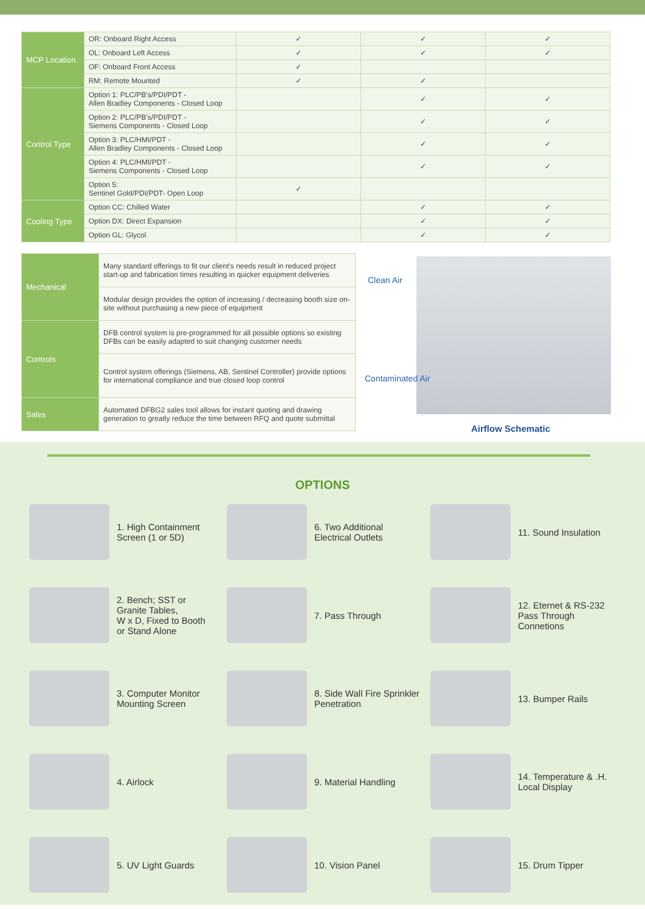| MCP Location | OR: Onboard Right Access | ✓ | ✓ | ✓ |
| | OL: Onboard Left Access | ✓ | ✓ | ✓ |
| | OF: Onboard Front Access | ✓ | | |
| | RM: Remote Mounted | ✓ | ✓ | |
| Control Type | Option 1: PLC/PB's/PDI/PDT - Allen Bradley Components - Closed Loop | | ✓ | ✓ |
| | Option 2: PLC/PB's/PDI/PDT - Siemens Components - Closed Loop | | ✓ | ✓ |
| | Option 3: PLC/HMI/PDT - Allen Bradley Components - Closed Loop | | ✓ | ✓ |
| | Option 4: PLC/HMI/PDT - Siemens Components - Closed Loop | | ✓ | ✓ |
| | Option 5: Sentinel Gold/PDI/PDT- Open Loop | ✓ | | |
| Cooling Type | Option CC: Chilled Water | | ✓ | ✓ |
| | Option DX: Direct Expansion | | ✓ | ✓ |
| | Option GL: Glycol | | ✓ | ✓ |
| Mechanical | Many standard offerings to fit our client's needs result in reduced project start-up and fabrication times resulting in quicker equipment deliveries |
| | Modular design provides the option of increasing / decreasing booth size on-site without purchasing a new piece of equipment |
| Controls | DFB control system is pre-programmed for all possible options so existing DFBs can be easily adapted to suit changing customer needs |
| | Control system offerings (Siemens, AB, Sentinel Controller) provide options for international compliance and true closed loop control |
| Sales | Automated DFBG2 sales tool allows for instant quoting and drawing generation to greatly reduce the time between RFQ and quote submittal |
Clean Air
Contaminated Air
Airflow Schematic
OPTIONS
1. High Containment
Screen (1 or 5D)
6. Two Additional
Electrical Outlets
11. Sound Insulation
2. Bench; SST or
Granite Tables,
W x D, Fixed to Booth
or Stand Alone
7. Pass Through
12. Eternet & RS-232
Pass Through
Connetions
3. Computer Monitor
Mounting Screen
8. Side Wall Fire Sprinkler
Penetration
13. Bumper Rails
4. Airlock
9. Material Handling
14. Temperature & .H.
Local Display
5. UV Light Guards
10. Vision Panel
15. Drum Tipper